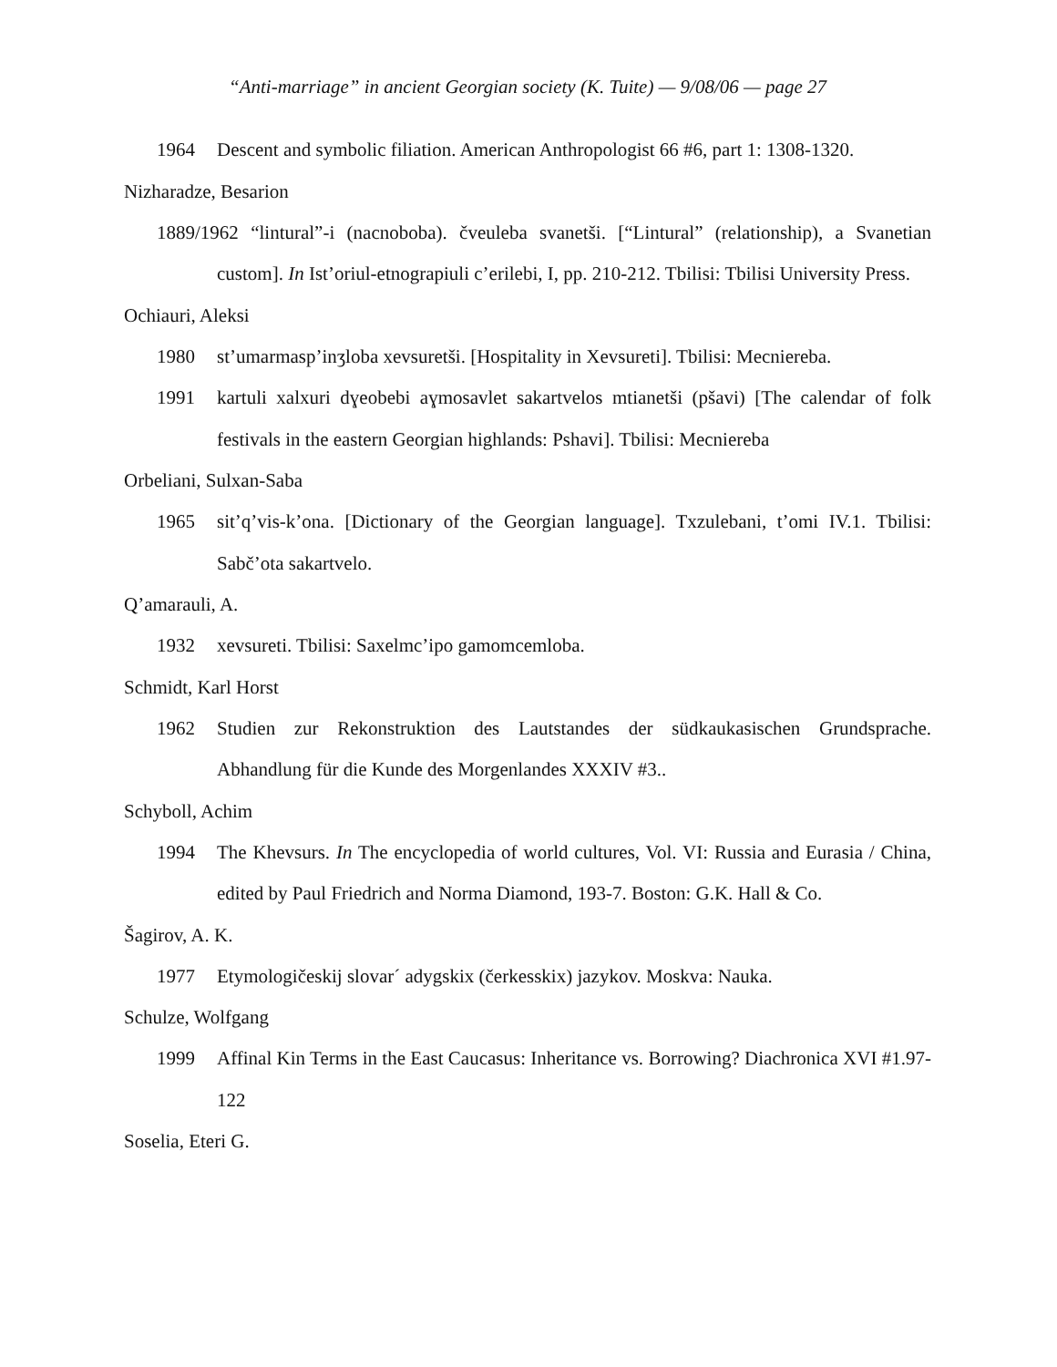“Anti-marriage” in ancient Georgian society (K. Tuite) — 9/08/06 — page 27
1964 Descent and symbolic filiation. American Anthropologist 66 #6, part 1: 1308-1320.
Nizharadze, Besarion
1889/1962 “lintural”-i (nacnoboba). čveuleba svanetši. [“Lintural” (relationship), a Svanetian custom]. In Ist’oriul-etnograpiuli c’erilebi, I, pp. 210-212. Tbilisi: Tbilisi University Press.
Ochiauri, Aleksi
1980 st’umarmasp’inʒloba xevsuretši. [Hospitality in Xevsureti]. Tbilisi: Mecniereba.
1991 kartuli xalxuri dɣeobebi aɣmosavlet sakartvelos mtianetši (pšavi) [The calendar of folk festivals in the eastern Georgian highlands: Pshavi]. Tbilisi: Mecniereba
Orbeliani, Sulxan-Saba
1965 sit’q’vis-k’ona. [Dictionary of the Georgian language]. Txzulebani, t’omi IV.1. Tbilisi: Sabč’ota sakartvelo.
Q’amarauli, A.
1932 xevsureti. Tbilisi: Saxelmc’ipo gamomcemloba.
Schmidt, Karl Horst
1962 Studien zur Rekonstruktion des Lautstandes der südkaukasischen Grundsprache. Abhandlung für die Kunde des Morgenlandes XXXIV #3..
Schyboll, Achim
1994 The Khevsurs. In The encyclopedia of world cultures, Vol. VI: Russia and Eurasia / China, edited by Paul Friedrich and Norma Diamond, 193-7. Boston: G.K. Hall & Co.
Šagirov, A. K.
1977 Etymologičeskij slovar´ adygskix (čerkesskix) jazykov. Moskva: Nauka.
Schulze, Wolfgang
1999 Affinal Kin Terms in the East Caucasus: Inheritance vs. Borrowing? Diachronica XVI #1.97-122
Soselia, Eteri G.